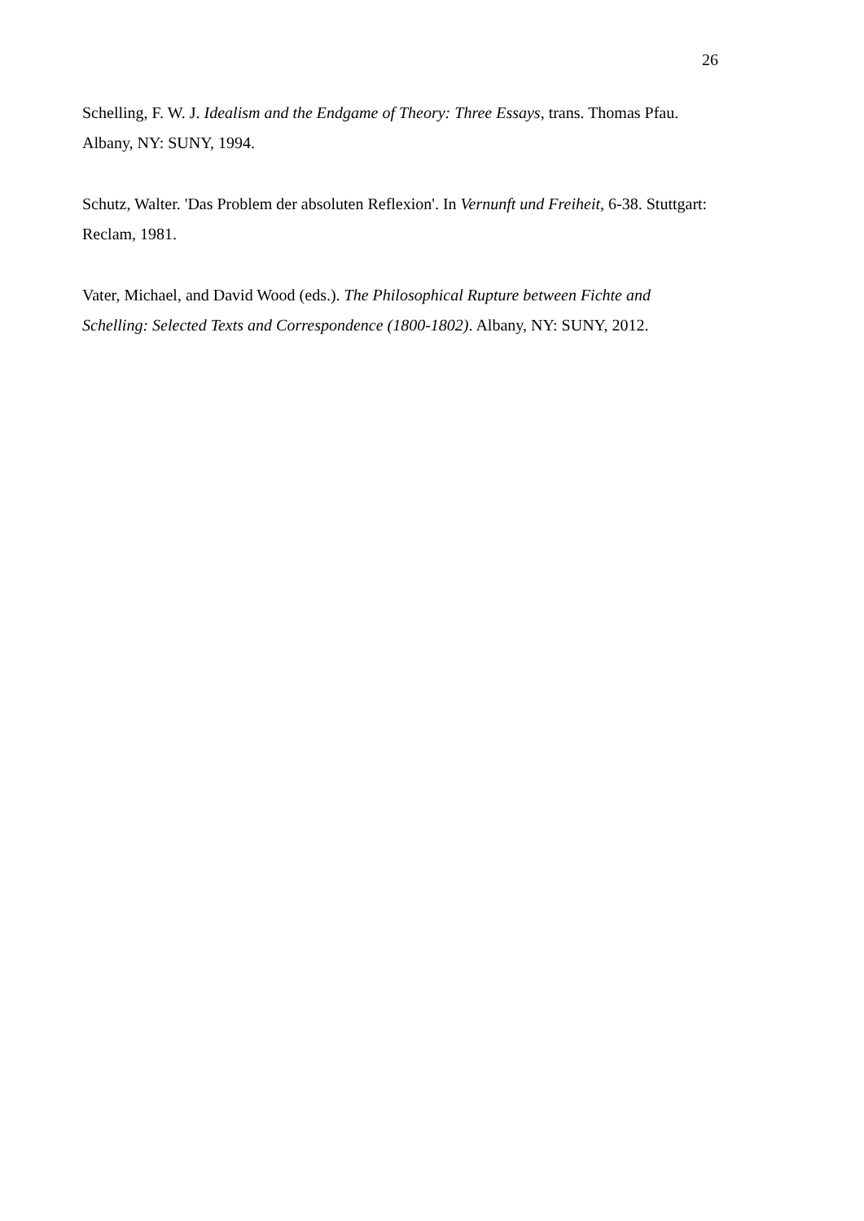26
Schelling, F. W. J. Idealism and the Endgame of Theory: Three Essays, trans. Thomas Pfau. Albany, NY: SUNY, 1994.
Schutz, Walter. 'Das Problem der absoluten Reflexion'. In Vernunft und Freiheit, 6-38. Stuttgart: Reclam, 1981.
Vater, Michael, and David Wood (eds.). The Philosophical Rupture between Fichte and Schelling: Selected Texts and Correspondence (1800-1802). Albany, NY: SUNY, 2012.